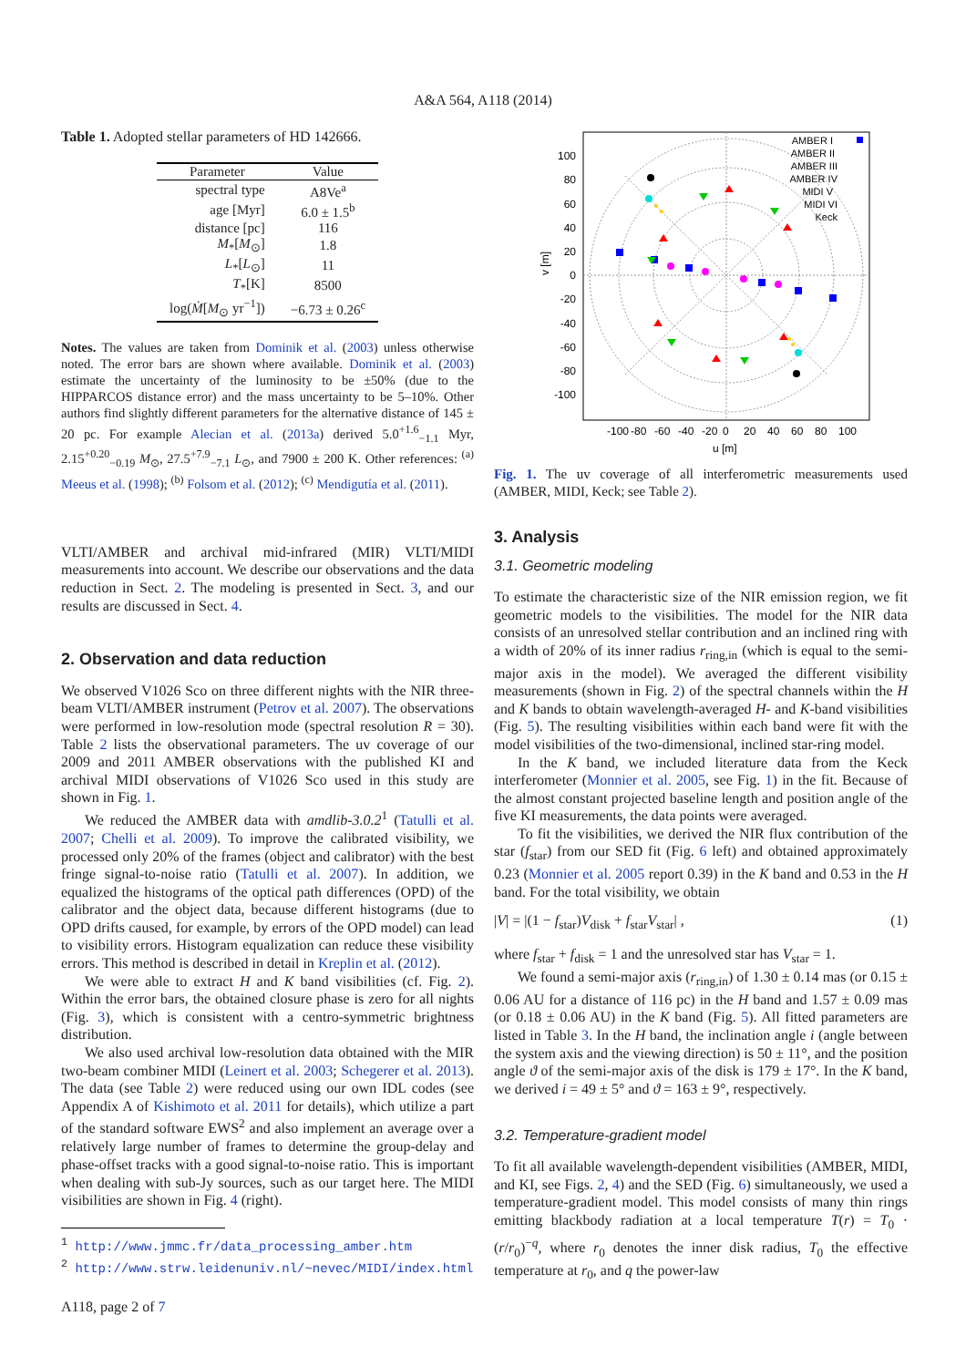A&A 564, A118 (2014)
Table 1. Adopted stellar parameters of HD 142666.
| Parameter | Value |
| --- | --- |
| spectral type | A8Ve<sup>a</sup> |
| age [Myr] | 6.0 ± 1.5<sup>b</sup> |
| distance [pc] | 116 |
| M<sub>*</sub>[ M<sub>⊙</sub>] | 1.8 |
| L<sub>*</sub>[ L<sub>⊙</sub>] | 11 |
| T<sub>*</sub>[K] | 8500 |
| log( Ṁ [ M<sub>⊙</sub> yr<sup>−1</sup>]) | −6.73 ± 0.26<sup>c</sup> |
Notes. The values are taken from Dominik et al. (2003) unless otherwise noted. The error bars are shown where available. Dominik et al. (2003) estimate the uncertainty of the luminosity to be ±50% (due to the HIPPARCOS distance error) and the mass uncertainty to be 5–10%. Other authors find slightly different parameters for the alternative distance of 145 ± 20 pc. For example Alecian et al. (2013a) derived 5.0<sup>+1.6</sup><sub>−1.1</sub> Myr, 2.15<sup>+0.20</sup><sub>−0.19</sub> M<sub>⊙</sub>, 27.5<sup>+7.9</sup><sub>−7.1</sub> L<sub>⊙</sub>, and 7900 ± 200 K. Other references: <sup>(a)</sup> Meeus et al. (1998); <sup>(b)</sup> Folsom et al. (2012); <sup>(c)</sup> Mendigutía et al. (2011).
VLTI/AMBER and archival mid-infrared (MIR) VLTI/MIDI measurements into account. We describe our observations and the data reduction in Sect. 2. The modeling is presented in Sect. 3, and our results are discussed in Sect. 4.
2. Observation and data reduction
We observed V1026 Sco on three different nights with the NIR three-beam VLTI/AMBER instrument (Petrov et al. 2007). The observations were performed in low-resolution mode (spectral resolution R = 30). Table 2 lists the observational parameters. The uv coverage of our 2009 and 2011 AMBER observations with the published KI and archival MIDI observations of V1026 Sco used in this study are shown in Fig. 1.
We reduced the AMBER data with amdlib-3.0.2<sup>1</sup> (Tatulli et al. 2007; Chelli et al. 2009). To improve the calibrated visibility, we processed only 20% of the frames (object and calibrator) with the best fringe signal-to-noise ratio (Tatulli et al. 2007). In addition, we equalized the histograms of the optical path differences (OPD) of the calibrator and the object data, because different histograms (due to OPD drifts caused, for example, by errors of the OPD model) can lead to visibility errors. Histogram equalization can reduce these visibility errors. This method is described in detail in Kreplin et al. (2012).
We were able to extract H and K band visibilities (cf. Fig. 2). Within the error bars, the obtained closure phase is zero for all nights (Fig. 3), which is consistent with a centro-symmetric brightness distribution.
We also used archival low-resolution data obtained with the MIR two-beam combiner MIDI (Leinert et al. 2003; Schegerer et al. 2013). The data (see Table 2) were reduced using our own IDL codes (see Appendix A of Kishimoto et al. 2011 for details), which utilize a part of the standard software EWS<sup>2</sup> and also implement an average over a relatively large number of frames to determine the group-delay and phase-offset tracks with a good signal-to-noise ratio. This is important when dealing with sub-Jy sources, such as our target here. The MIDI visibilities are shown in Fig. 4 (right).
<sup>1</sup> http://www.jmmc.fr/data_processing_amber.htm
<sup>2</sup> http://www.strw.leidenuniv.nl/~nevec/MIDI/index.html
A118, page 2 of 7
100
80
60
40
20
0
-20
-40
-60
-80
-100
-100
-80
-60
-40
-20
0
20
40
60
80
100
u [m]
v [m]
AMBER I
AMBER II
AMBER III
AMBER IV
MIDI V
MIDI VI
Keck
Fig. 1. The uv coverage of all interferometric measurements used (AMBER, MIDI, Keck; see Table 2).
3. Analysis
3.1. Geometric modeling
To estimate the characteristic size of the NIR emission region, we fit geometric models to the visibilities. The model for the NIR data consists of an unresolved stellar contribution and an inclined ring with a width of 20% of its inner radius r<sub>ring,in</sub> (which is equal to the semi-major axis in the model). We averaged the different visibility measurements (shown in Fig. 2) of the spectral channels within the H and K bands to obtain wavelength-averaged H- and K-band visibilities (Fig. 5). The resulting visibilities within each band were fit with the model visibilities of the two-dimensional, inclined star-ring model.
In the K band, we included literature data from the Keck interferometer (Monnier et al. 2005, see Fig. 1) in the fit. Because of the almost constant projected baseline length and position angle of the five KI measurements, the data points were averaged.
To fit the visibilities, we derived the NIR flux contribution of the star (f<sub>star</sub>) from our SED fit (Fig. 6 left) and obtained approximately 0.23 (Monnier et al. 2005 report 0.39) in the K band and 0.53 in the H band. For the total visibility, we obtain
|V| = |(1 − f<sub>star</sub>)V<sub>disk</sub> + f<sub>star</sub>V<sub>star</sub>| , (1)
where f<sub>star</sub> + f<sub>disk</sub> = 1 and the unresolved star has V<sub>star</sub> = 1.
We found a semi-major axis (r<sub>ring,in</sub>) of 1.30 ± 0.14 mas (or 0.15 ± 0.06 AU for a distance of 116 pc) in the H band and 1.57 ± 0.09 mas (or 0.18 ± 0.06 AU) in the K band (Fig. 5). All fitted parameters are listed in Table 3. In the H band, the inclination angle i (angle between the system axis and the viewing direction) is 50 ± 11°, and the position angle ϑ of the semi-major axis of the disk is 179 ± 17°. In the K band, we derived i = 49 ± 5° and ϑ = 163 ± 9°, respectively.
3.2. Temperature-gradient model
To fit all available wavelength-dependent visibilities (AMBER, MIDI, and KI, see Figs. 2, 4) and the SED (Fig. 6) simultaneously, we used a temperature-gradient model. This model consists of many thin rings emitting blackbody radiation at a local temperature T(r) = T<sub>0</sub> · (r/r<sub>0</sub>)<sup>−q</sup>, where r<sub>0</sub> denotes the inner disk radius, T<sub>0</sub> the effective temperature at r<sub>0</sub>, and q the power-law